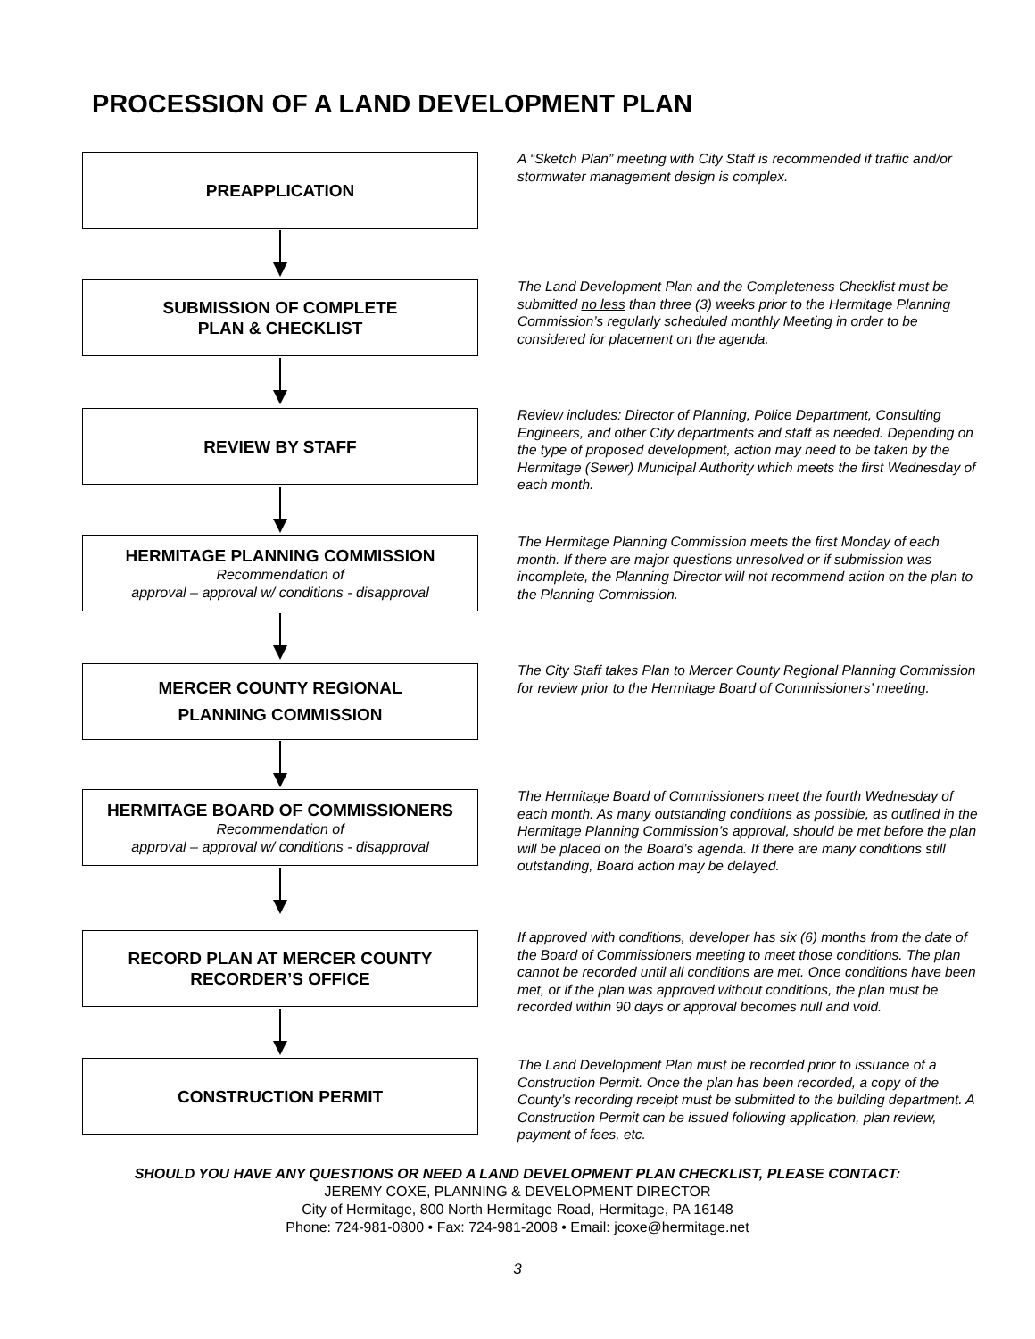PROCESSION OF A LAND DEVELOPMENT PLAN
PREAPPLICATION
A “Sketch Plan” meeting with City Staff is recommended if traffic and/or stormwater management design is complex.
SUBMISSION OF COMPLETE
PLAN & CHECKLIST
The Land Development Plan and the Completeness Checklist must be submitted no less than three (3) weeks prior to the Hermitage Planning Commission’s regularly scheduled monthly Meeting in order to be considered for placement on the agenda.
REVIEW BY STAFF
Review includes: Director of Planning, Police Department, Consulting Engineers, and other City departments and staff as needed. Depending on the type of proposed development, action may need to be taken by the Hermitage (Sewer) Municipal Authority which meets the first Wednesday of each month.
HERMITAGE PLANNING COMMISSION
Recommendation of
approval – approval w/ conditions - disapproval
The Hermitage Planning Commission meets the first Monday of each month. If there are major questions unresolved or if submission was incomplete, the Planning Director will not recommend action on the plan to the Planning Commission.
MERCER COUNTY REGIONAL
PLANNING COMMISSION
The City Staff takes Plan to Mercer County Regional Planning Commission for review prior to the Hermitage Board of Commissioners’ meeting.
HERMITAGE BOARD OF COMMISSIONERS
Recommendation of
approval – approval w/ conditions - disapproval
The Hermitage Board of Commissioners meet the fourth Wednesday of each month. As many outstanding conditions as possible, as outlined in the Hermitage Planning Commission’s approval, should be met before the plan will be placed on the Board’s agenda. If there are many conditions still outstanding, Board action may be delayed.
RECORD PLAN AT MERCER COUNTY
RECORDER’S OFFICE
If approved with conditions, developer has six (6) months from the date of the Board of Commissioners meeting to meet those conditions. The plan cannot be recorded until all conditions are met. Once conditions have been met, or if the plan was approved without conditions, the plan must be recorded within 90 days or approval becomes null and void.
CONSTRUCTION PERMIT
The Land Development Plan must be recorded prior to issuance of a Construction Permit. Once the plan has been recorded, a copy of the County’s recording receipt must be submitted to the building department. A Construction Permit can be issued following application, plan review, payment of fees, etc.
SHOULD YOU HAVE ANY QUESTIONS OR NEED A LAND DEVELOPMENT PLAN CHECKLIST, PLEASE CONTACT:
JEREMY COXE, PLANNING & DEVELOPMENT DIRECTOR
City of Hermitage, 800 North Hermitage Road, Hermitage, PA 16148
Phone: 724-981-0800 • Fax: 724-981-2008 • Email: jcoxe@hermitage.net
3